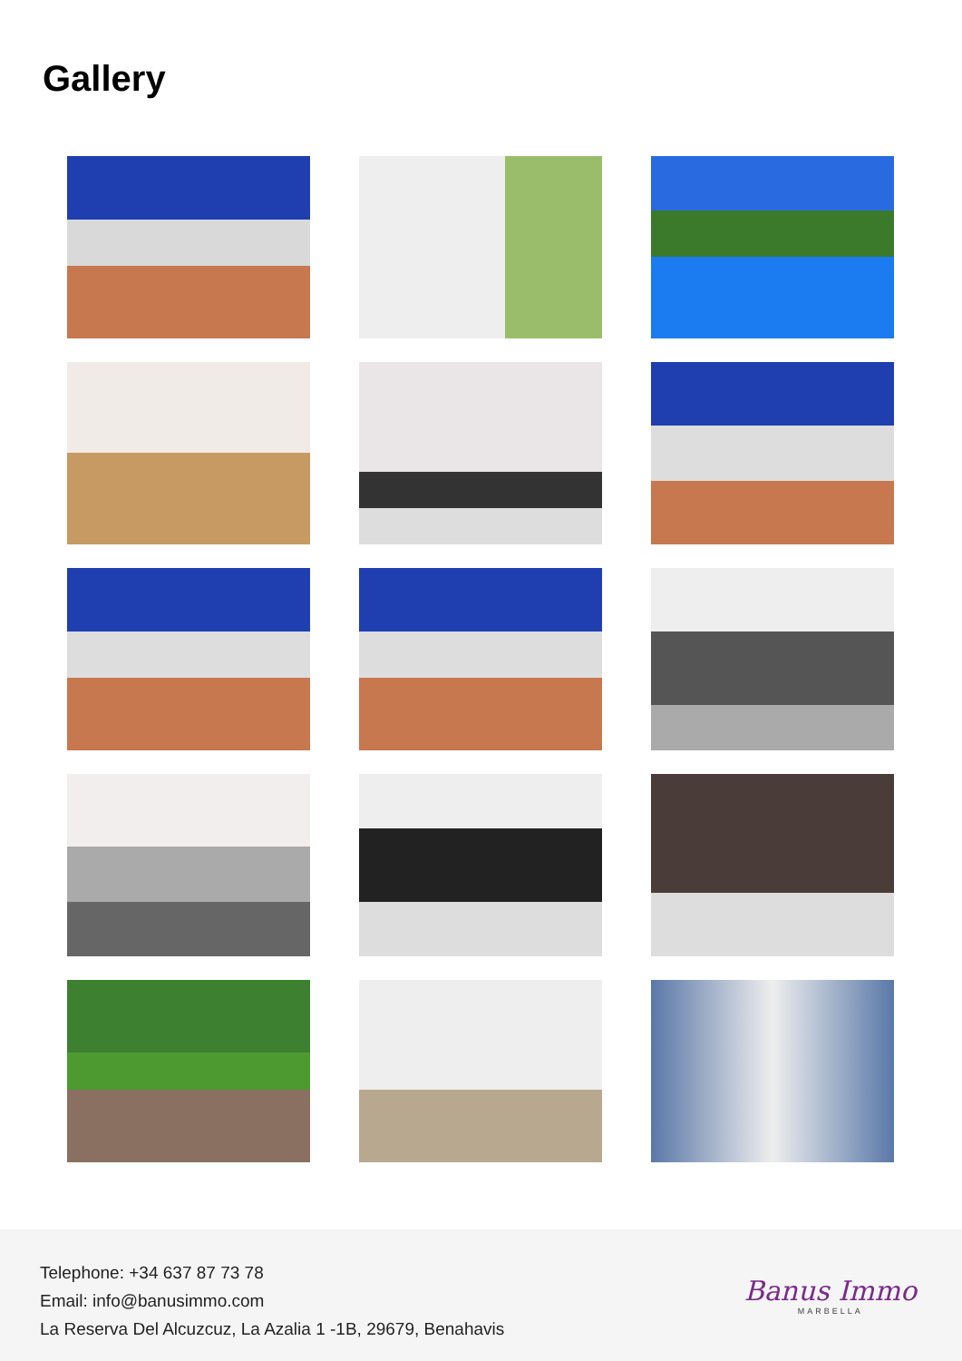Gallery
Telephone: +34 637 87 73 78
Email: info@banusimmo.com
La Reserva Del Alcuzcuz, La Azalia 1 -1B, 29679, Benahavis
Banus Immo
MARBELLA